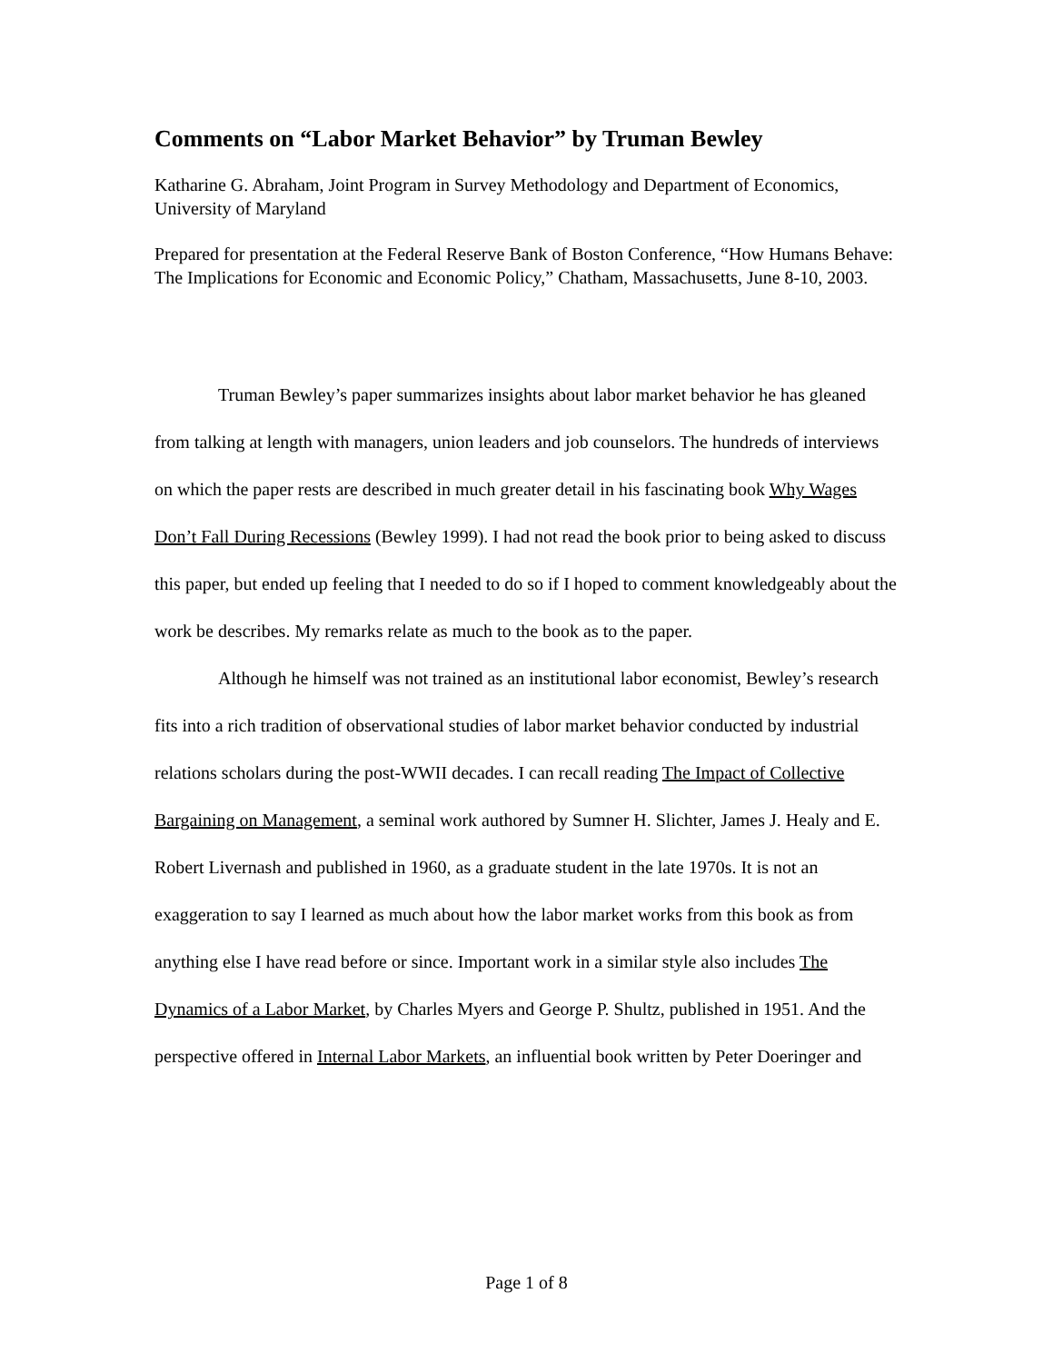Comments on “Labor Market Behavior” by Truman Bewley
Katharine G. Abraham, Joint Program in Survey Methodology and Department of Economics, University of Maryland
Prepared for presentation at the Federal Reserve Bank of Boston Conference, “How Humans Behave: The Implications for Economic and Economic Policy,” Chatham, Massachusetts, June 8-10, 2003.
Truman Bewley’s paper summarizes insights about labor market behavior he has gleaned from talking at length with managers, union leaders and job counselors. The hundreds of interviews on which the paper rests are described in much greater detail in his fascinating book Why Wages Don’t Fall During Recessions (Bewley 1999). I had not read the book prior to being asked to discuss this paper, but ended up feeling that I needed to do so if I hoped to comment knowledgeably about the work be describes. My remarks relate as much to the book as to the paper.
Although he himself was not trained as an institutional labor economist, Bewley’s research fits into a rich tradition of observational studies of labor market behavior conducted by industrial relations scholars during the post-WWII decades. I can recall reading The Impact of Collective Bargaining on Management, a seminal work authored by Sumner H. Slichter, James J. Healy and E. Robert Livernash and published in 1960, as a graduate student in the late 1970s. It is not an exaggeration to say I learned as much about how the labor market works from this book as from anything else I have read before or since. Important work in a similar style also includes The Dynamics of a Labor Market, by Charles Myers and George P. Shultz, published in 1951. And the perspective offered in Internal Labor Markets, an influential book written by Peter Doeringer and
Page 1 of 8